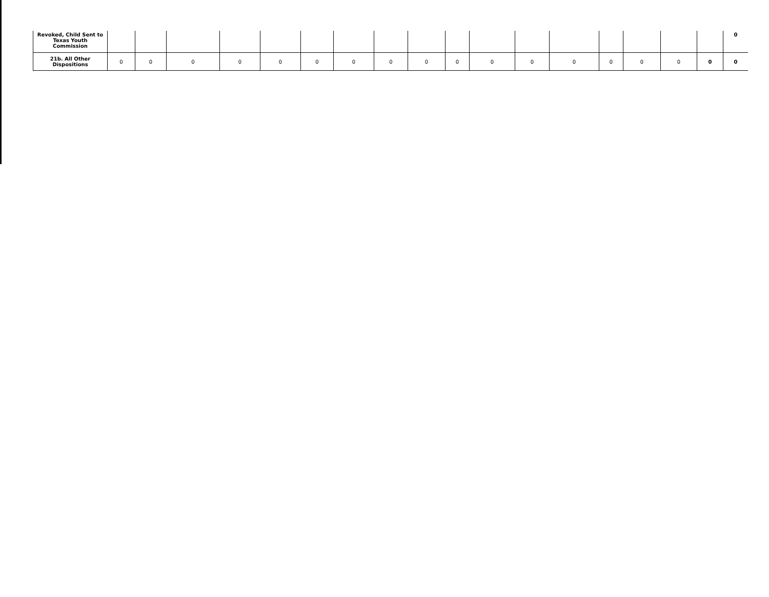| Revoked, Child Sent to Texas Youth Commission | | | | | | | | | | | | | | | | | | 0 |
| 21b. All Other Dispositions | 0 | 0 | 0 | 0 | 0 | 0 | 0 | 0 | 0 | 0 | 0 | 0 | 0 | 0 | 0 | 0 | 0 | 0 |